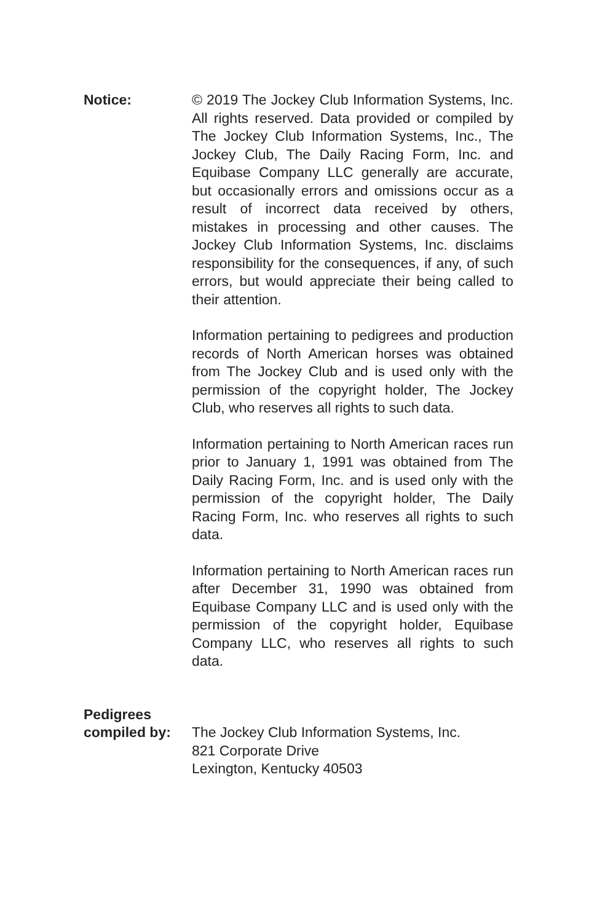Notice: © 2019 The Jockey Club Information Systems, Inc. All rights reserved. Data provided or compiled by The Jockey Club Information Systems, Inc., The Jockey Club, The Daily Racing Form, Inc. and Equibase Company LLC generally are accurate, but occasionally errors and omissions occur as a result of incorrect data received by others, mistakes in processing and other causes. The Jockey Club Information Systems, Inc. disclaims responsibility for the consequences, if any, of such errors, but would appreciate their being called to their attention.
Information pertaining to pedigrees and production records of North American horses was obtained from The Jockey Club and is used only with the permission of the copyright holder, The Jockey Club, who reserves all rights to such data.
Information pertaining to North American races run prior to January 1, 1991 was obtained from The Daily Racing Form, Inc. and is used only with the permission of the copyright holder, The Daily Racing Form, Inc. who reserves all rights to such data.
Information pertaining to North American races run after December 31, 1990 was obtained from Equibase Company LLC and is used only with the permission of the copyright holder, Equibase Company LLC, who reserves all rights to such data.
Pedigrees
compiled by:
The Jockey Club Information Systems, Inc.
821 Corporate Drive
Lexington, Kentucky 40503